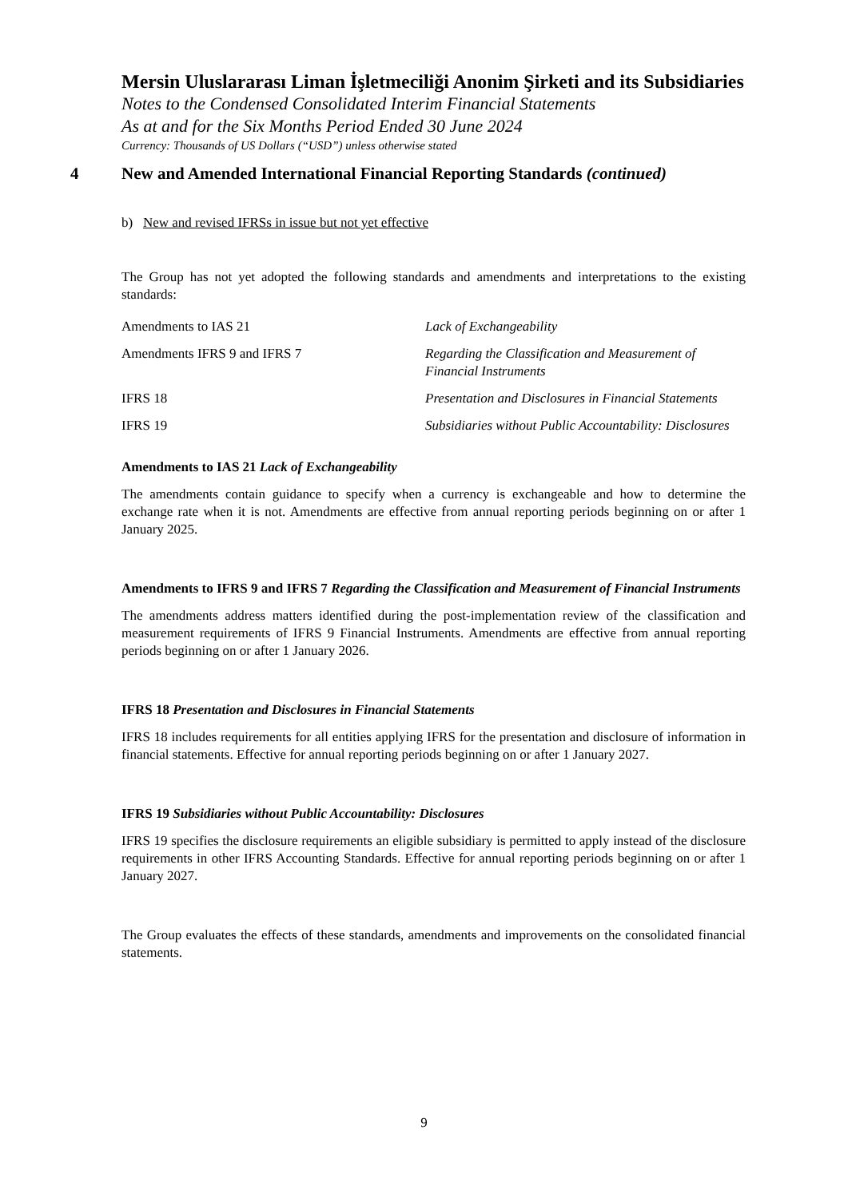Mersin Uluslararası Liman İşletmeciliği Anonim Şirketi and its Subsidiaries
Notes to the Condensed Consolidated Interim Financial Statements
As at and for the Six Months Period Ended 30 June 2024
Currency: Thousands of US Dollars (“USD”) unless otherwise stated
4 New and Amended International Financial Reporting Standards (continued)
b) New and revised IFRSs in issue but not yet effective
The Group has not yet adopted the following standards and amendments and interpretations to the existing standards:
Amendments to IAS 21
Lack of Exchangeability
Amendments IFRS 9 and IFRS 7
Regarding the Classification and Measurement of Financial Instruments
IFRS 18
Presentation and Disclosures in Financial Statements
IFRS 19
Subsidiaries without Public Accountability: Disclosures
Amendments to IAS 21 Lack of Exchangeability
The amendments contain guidance to specify when a currency is exchangeable and how to determine the exchange rate when it is not. Amendments are effective from annual reporting periods beginning on or after 1 January 2025.
Amendments to IFRS 9 and IFRS 7 Regarding the Classification and Measurement of Financial Instruments
The amendments address matters identified during the post-implementation review of the classification and measurement requirements of IFRS 9 Financial Instruments. Amendments are effective from annual reporting periods beginning on or after 1 January 2026.
IFRS 18 Presentation and Disclosures in Financial Statements
IFRS 18 includes requirements for all entities applying IFRS for the presentation and disclosure of information in financial statements. Effective for annual reporting periods beginning on or after 1 January 2027.
IFRS 19 Subsidiaries without Public Accountability: Disclosures
IFRS 19 specifies the disclosure requirements an eligible subsidiary is permitted to apply instead of the disclosure requirements in other IFRS Accounting Standards. Effective for annual reporting periods beginning on or after 1 January 2027.
The Group evaluates the effects of these standards, amendments and improvements on the consolidated financial statements.
9